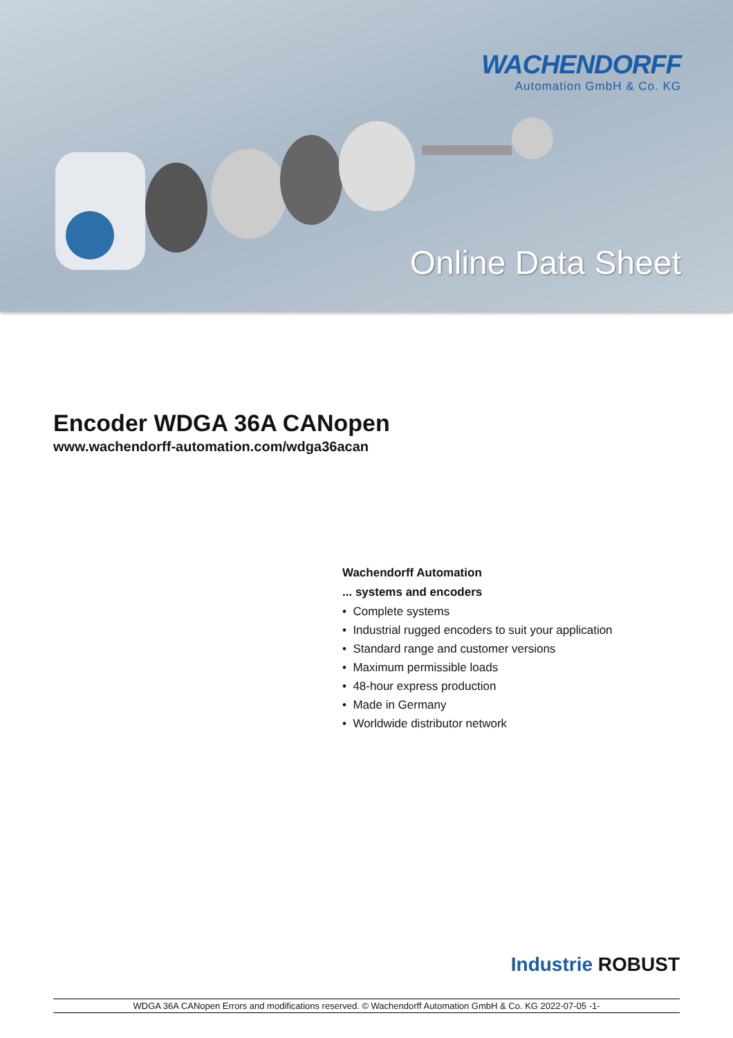WACHENDORFF
Automation GmbH & Co. KG
Online Data Sheet
Encoder WDGA 36A CANopen
www.wachendorff-automation.com/wdga36acan
Wachendorff Automation
... systems and encoders
• Complete systems
• Industrial rugged encoders to suit your application
• Standard range and customer versions
• Maximum permissible loads
• 48-hour express production
• Made in Germany
• Worldwide distributor network
Industrie ROBUST
WDGA 36A CANopen Errors and modifications reserved. © Wachendorff Automation GmbH & Co. KG 2022-07-05 -1-